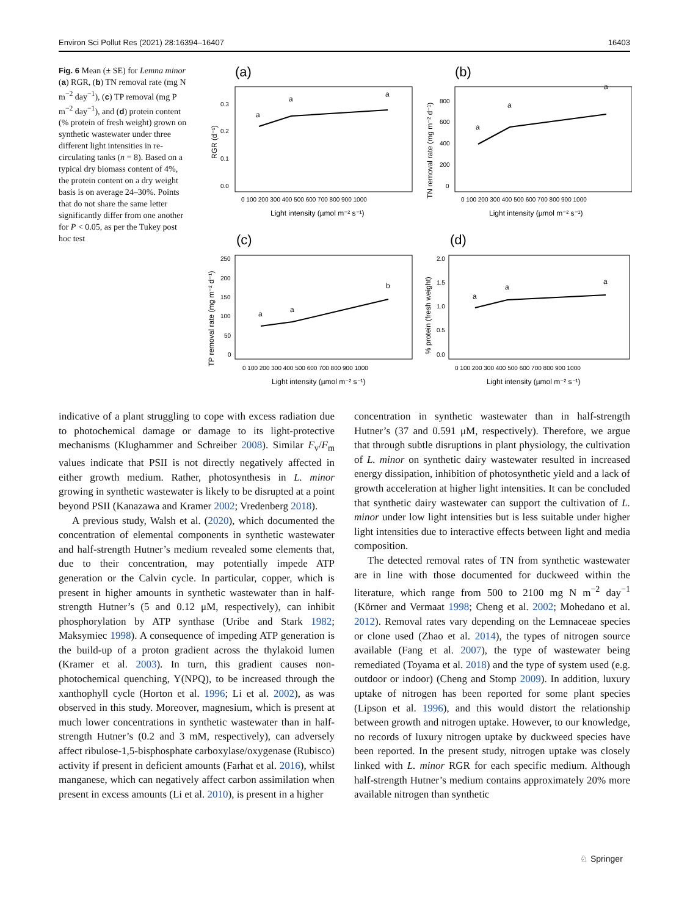Environ Sci Pollut Res (2021) 28:16394–16407 16403
Fig. 6 Mean (± SE) for Lemna minor (a) RGR, (b) TN removal rate (mg N m<sup>−2</sup> day<sup>−1</sup>), (c) TP removal (mg P m<sup>−2</sup> day<sup>−1</sup>), and (d) protein content (% protein of fresh weight) grown on synthetic wastewater under three different light intensities in re-circulating tanks (n = 8). Based on a typical dry biomass content of 4%, the protein content on a dry weight basis is on average 24–30%. Points that do not share the same letter significantly differ from one another for P < 0.05, as per the Tukey post hoc test
(a)
RGR (d⁻¹)
0.3
0.2
0.1
0.0
a
a
a
0 100 200 300 400 500 600 700 800 900 1000
Light intensity (µmol m⁻² s⁻¹)
(b)
TN removal rate (mg m⁻² d⁻¹)
800
600
400
200
0
a
a
a
0 100 200 300 400 500 600 700 800 900 1000
Light intensity (µmol m⁻² s⁻¹)
(c)
TP removal rate (mg m⁻² d⁻¹)
250
200
150
100
50
0
a
a
b
0 100 200 300 400 500 600 700 800 900 1000
Light intensity (µmol m⁻² s⁻¹)
(d)
% protein (fresh weight)
2.0
1.5
1.0
0.5
0.0
a
a
a
0 100 200 300 400 500 600 700 800 900 1000
Light intensity (µmol m⁻² s⁻¹)
indicative of a plant struggling to cope with excess radiation due to photochemical damage or damage to its light-protective mechanisms (Klughammer and Schreiber 2008). Similar F<sub>v</sub>/F<sub>m</sub> values indicate that PSII is not directly negatively affected in either growth medium. Rather, photosynthesis in L. minor growing in synthetic wastewater is likely to be disrupted at a point beyond PSII (Kanazawa and Kramer 2002; Vredenberg 2018).
A previous study, Walsh et al. (2020), which documented the concentration of elemental components in synthetic wastewater and half-strength Hutner’s medium revealed some elements that, due to their concentration, may potentially impede ATP generation or the Calvin cycle. In particular, copper, which is present in higher amounts in synthetic wastewater than in half-strength Hutner’s (5 and 0.12 μM, respectively), can inhibit phosphorylation by ATP synthase (Uribe and Stark 1982; Maksymiec 1998). A consequence of impeding ATP generation is the build-up of a proton gradient across the thylakoid lumen (Kramer et al. 2003). In turn, this gradient causes non-photochemical quenching, Y(NPQ), to be increased through the xanthophyll cycle (Horton et al. 1996; Li et al. 2002), as was observed in this study. Moreover, magnesium, which is present at much lower concentrations in synthetic wastewater than in half-strength Hutner’s (0.2 and 3 mM, respectively), can adversely affect ribulose-1,5-bisphosphate carboxylase/oxygenase (Rubisco) activity if present in deficient amounts (Farhat et al. 2016), whilst manganese, which can negatively affect carbon assimilation when present in excess amounts (Li et al. 2010), is present in a higher
concentration in synthetic wastewater than in half-strength Hutner’s (37 and 0.591 μM, respectively). Therefore, we argue that through subtle disruptions in plant physiology, the cultivation of L. minor on synthetic dairy wastewater resulted in increased energy dissipation, inhibition of photosynthetic yield and a lack of growth acceleration at higher light intensities. It can be concluded that synthetic dairy wastewater can support the cultivation of L. minor under low light intensities but is less suitable under higher light intensities due to interactive effects between light and media composition.
The detected removal rates of TN from synthetic wastewater are in line with those documented for duckweed within the literature, which range from 500 to 2100 mg N m<sup>−2</sup> day<sup>−1</sup> (Körner and Vermaat 1998; Cheng et al. 2002; Mohedano et al. 2012). Removal rates vary depending on the Lemnaceae species or clone used (Zhao et al. 2014), the types of nitrogen source available (Fang et al. 2007), the type of wastewater being remediated (Toyama et al. 2018) and the type of system used (e.g. outdoor or indoor) (Cheng and Stomp 2009). In addition, luxury uptake of nitrogen has been reported for some plant species (Lipson et al. 1996), and this would distort the relationship between growth and nitrogen uptake. However, to our knowledge, no records of luxury nitrogen uptake by duckweed species have been reported. In the present study, nitrogen uptake was closely linked with L. minor RGR for each specific medium. Although half-strength Hutner’s medium contains approximately 20% more available nitrogen than synthetic
♘ Springer